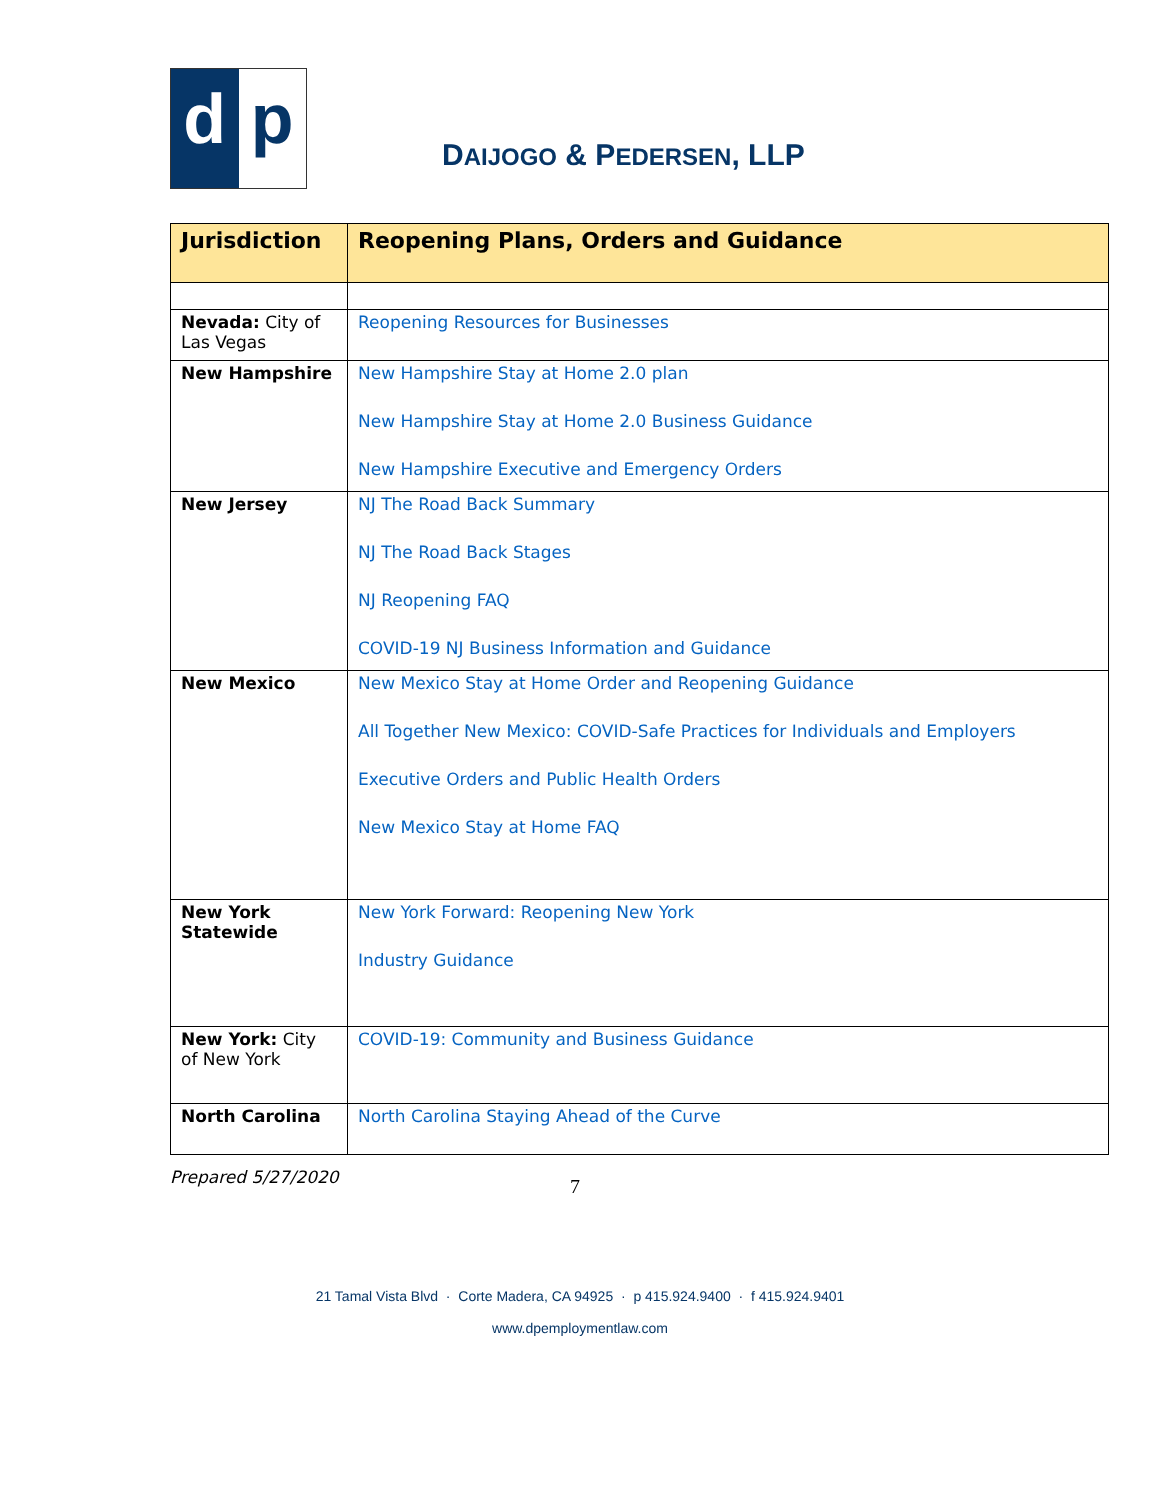d p
DAIJOGO & PEDERSEN, LLP
| Jurisdiction | Reopening Plans, Orders and Guidance |
| --- | --- |
| Nevada: City of Las Vegas | Reopening Resources for Businesses |
| New Hampshire | New Hampshire Stay at Home 2.0 plan New Hampshire Stay at Home 2.0 Business Guidance New Hampshire Executive and Emergency Orders |
| New Jersey | NJ The Road Back Summary NJ The Road Back Stages NJ Reopening FAQ COVID-19 NJ Business Information and Guidance |
| New Mexico | New Mexico Stay at Home Order and Reopening Guidance All Together New Mexico: COVID-Safe Practices for Individuals and Employers Executive Orders and Public Health Orders New Mexico Stay at Home FAQ |
| New York Statewide | New York Forward: Reopening New York Industry Guidance |
| New York: City of New York | COVID-19: Community and Business Guidance |
| North Carolina | North Carolina Staying Ahead of the Curve |
Prepared 5/27/2020 7
21 Tamal Vista Blvd · Corte Madera, CA 94925 · p 415.924.9400 · f 415.924.9401
www.dpemploymentlaw.com